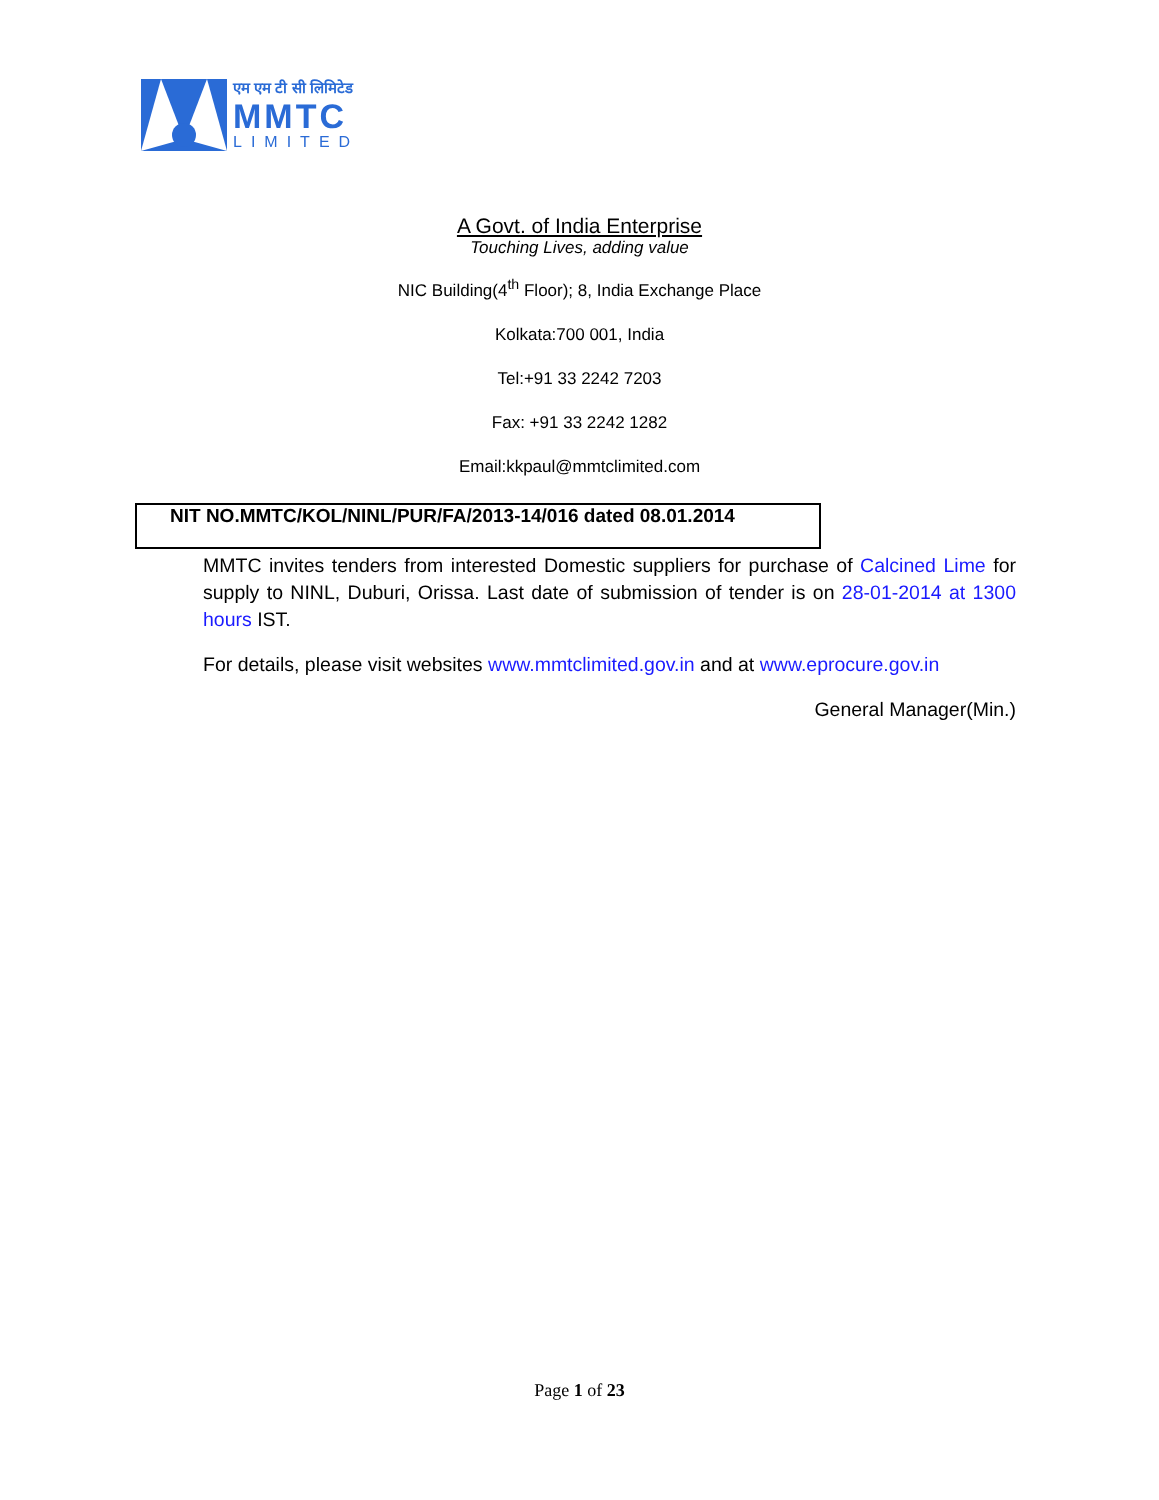एम एम टी सी लिमिटेड
MMTC
LIMITED
A Govt. of India Enterprise
Touching Lives, adding value
NIC Building(4<sup>th</sup> Floor); 8, India Exchange Place
Kolkata:700 001, India
Tel:+91 33 2242 7203
Fax: +91 33 2242 1282
Email:kkpaul@mmtclimited.com
NIT NO.MMTC/KOL/NINL/PUR/FA/2013-14/016 dated 08.01.2014
MMTC invites tenders from interested Domestic suppliers for purchase of Calcined Lime for supply to NINL, Duburi, Orissa. Last date of submission of tender is on 28-01-2014 at 1300 hours IST.
For details, please visit websites www.mmtclimited.gov.in and at www.eprocure.gov.in
General Manager(Min.)
Page 1 of 23